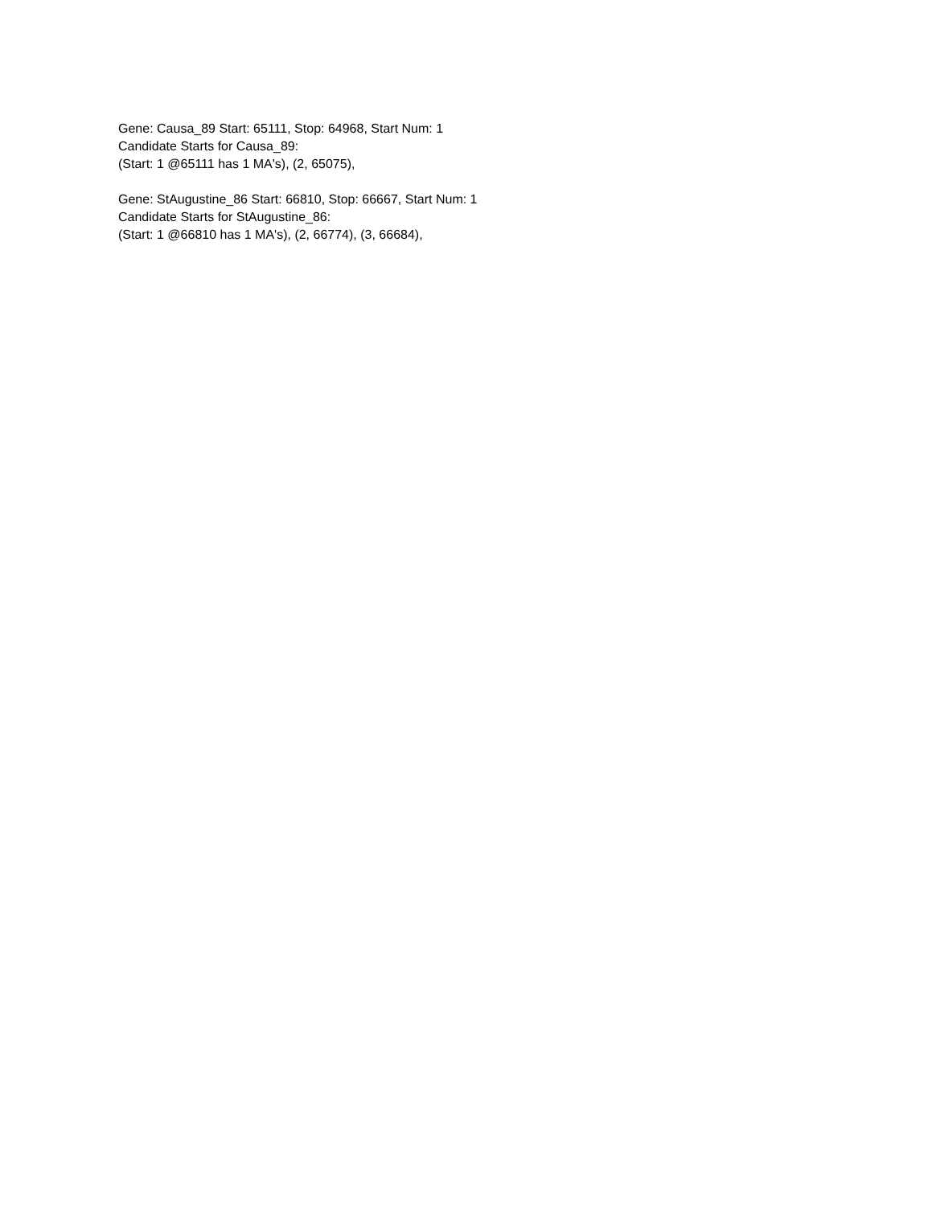Gene: Causa_89 Start: 65111, Stop: 64968, Start Num: 1
Candidate Starts for Causa_89:
(Start: 1 @65111 has 1 MA's), (2, 65075),
Gene: StAugustine_86 Start: 66810, Stop: 66667, Start Num: 1
Candidate Starts for StAugustine_86:
(Start: 1 @66810 has 1 MA's), (2, 66774), (3, 66684),